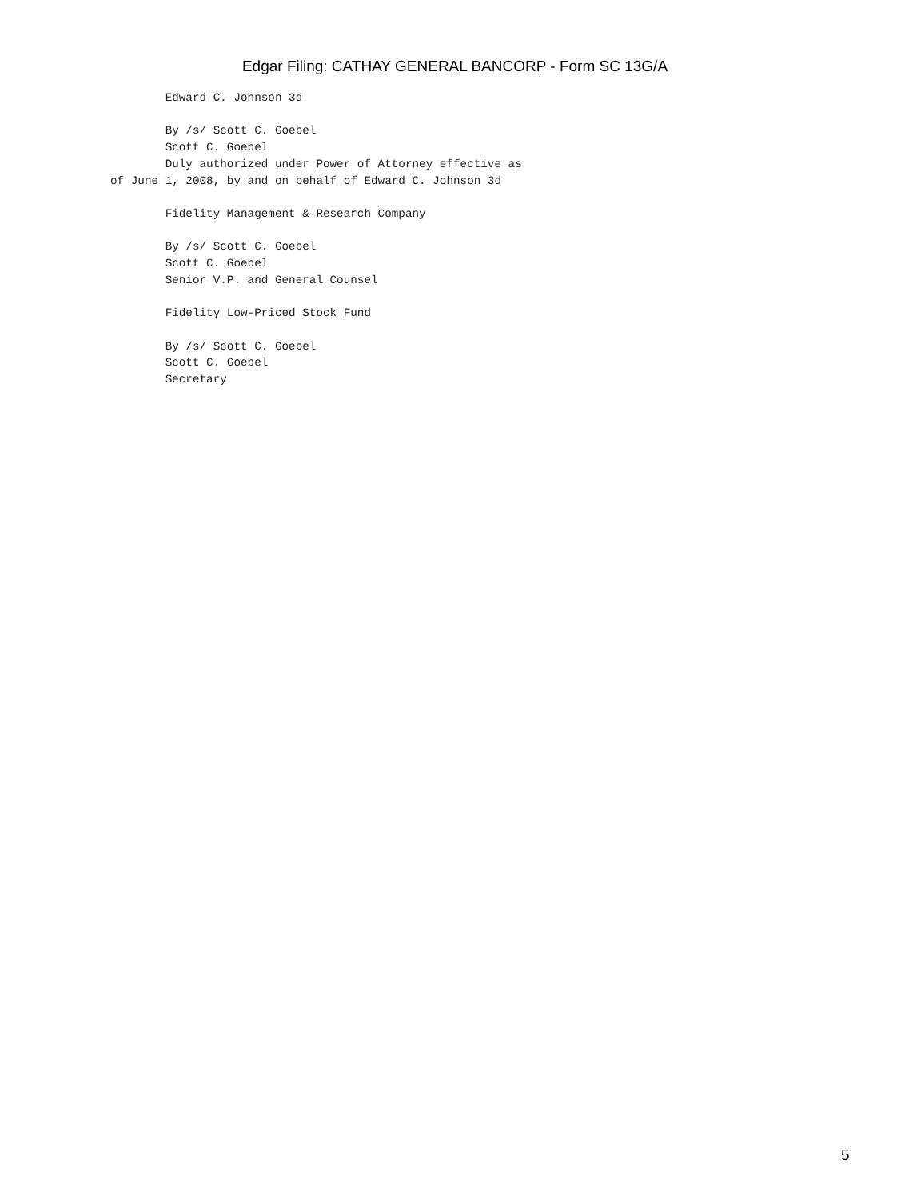Edgar Filing: CATHAY GENERAL BANCORP - Form SC 13G/A
        Edward C. Johnson 3d

        By /s/ Scott C. Goebel
        Scott C. Goebel
        Duly authorized under Power of Attorney effective as
of June 1, 2008, by and on behalf of Edward C. Johnson 3d

        Fidelity Management & Research Company

        By /s/ Scott C. Goebel
        Scott C. Goebel
        Senior V.P. and General Counsel

        Fidelity Low-Priced Stock Fund

        By /s/ Scott C. Goebel
        Scott C. Goebel
        Secretary
5